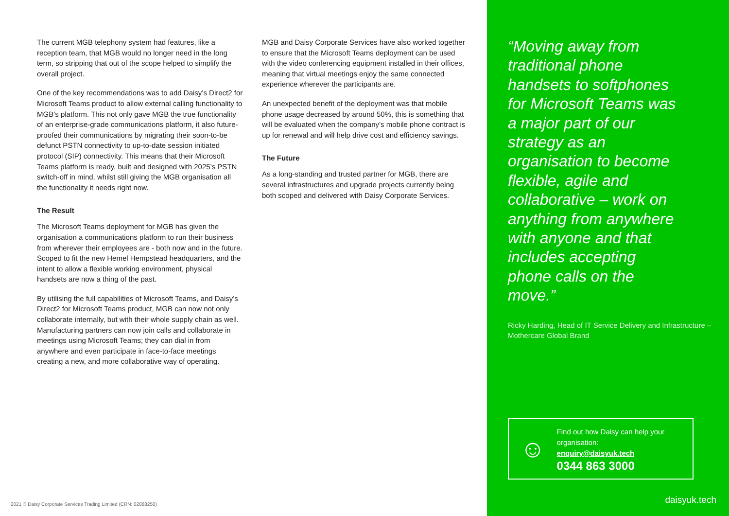The current MGB telephony system had features, like a reception team, that MGB would no longer need in the long term, so stripping that out of the scope helped to simplify the overall project.
One of the key recommendations was to add Daisy’s Direct2 for Microsoft Teams product to allow external calling functionality to MGB’s platform. This not only gave MGB the true functionality of an enterprise-grade communications platform, it also future-proofed their communications by migrating their soon-to-be defunct PSTN connectivity to up-to-date session initiated protocol (SIP) connectivity. This means that their Microsoft Teams platform is ready, built and designed with 2025’s PSTN switch-off in mind, whilst still giving the MGB organisation all the functionality it needs right now.
The Result
The Microsoft Teams deployment for MGB has given the organisation a communications platform to run their business from wherever their employees are - both now and in the future. Scoped to fit the new Hemel Hempstead headquarters, and the intent to allow a flexible working environment, physical handsets are now a thing of the past.
By utilising the full capabilities of Microsoft Teams, and Daisy’s Direct2 for Microsoft Teams product, MGB can now not only collaborate internally, but with their whole supply chain as well. Manufacturing partners can now join calls and collaborate in meetings using Microsoft Teams; they can dial in from anywhere and even participate in face-to-face meetings creating a new, and more collaborative way of operating.
MGB and Daisy Corporate Services have also worked together to ensure that the Microsoft Teams deployment can be used with the video conferencing equipment installed in their offices, meaning that virtual meetings enjoy the same connected experience wherever the participants are.
An unexpected benefit of the deployment was that mobile phone usage decreased by around 50%, this is something that will be evaluated when the company’s mobile phone contract is up for renewal and will help drive cost and efficiency savings.
The Future
As a long-standing and trusted partner for MGB, there are several infrastructures and upgrade projects currently being both scoped and delivered with Daisy Corporate Services.
2021 © Daisy Corporate Services Trading Limited (CRN: 02888250)
“Moving away from traditional phone handsets to softphones for Microsoft Teams was a major part of our strategy as an organisation to become flexible, agile and collaborative – work on anything from anywhere with anyone and that includes accepting phone calls on the move.”
Ricky Harding, Head of IT Service Delivery and Infrastructure – Mothercare Global Brand
☺
Find out how Daisy can help your organisation:
enquiry@daisyuk.tech
0344 863 3000
daisyuk.tech